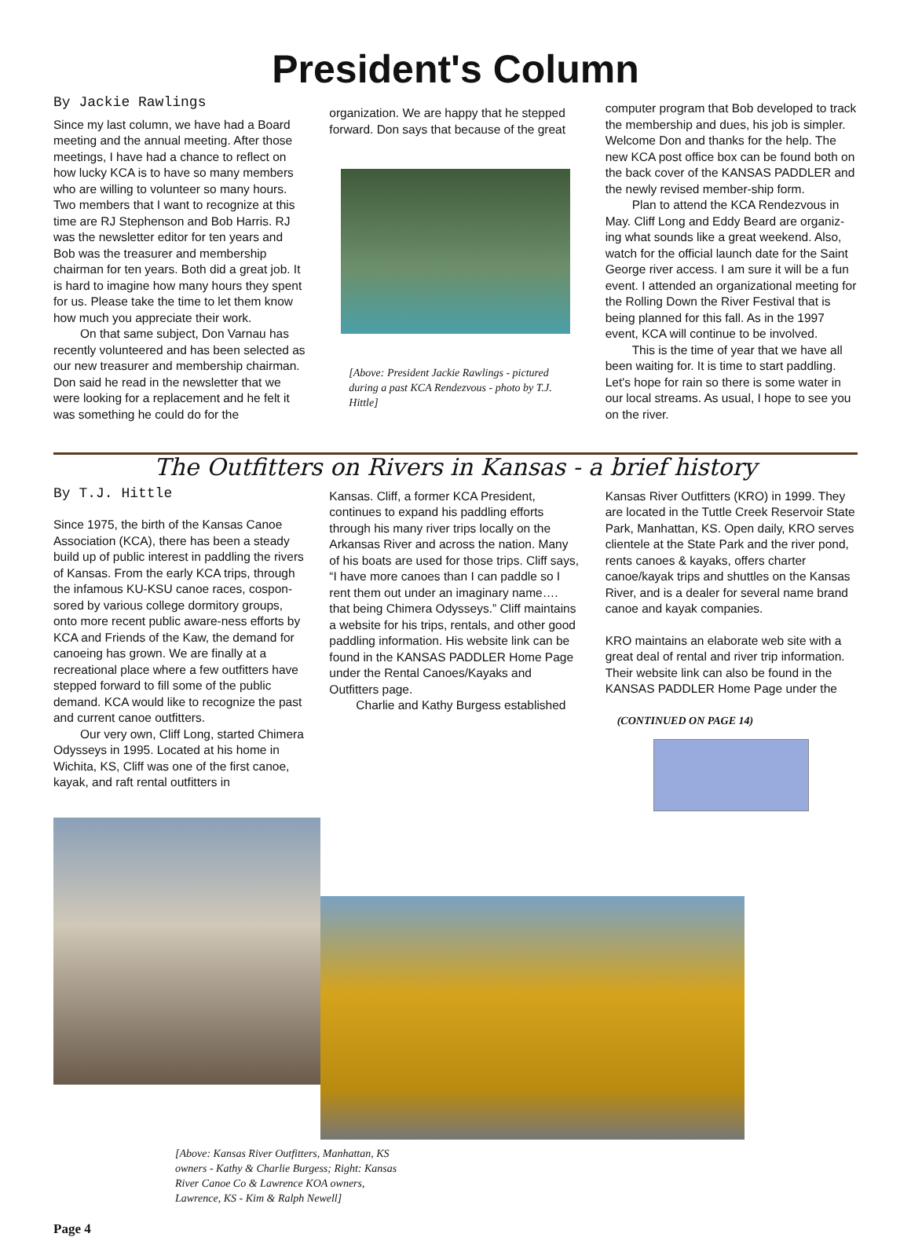President's Column
By Jackie Rawlings
Since my last column, we have had a Board meeting and the annual meeting. After those meetings, I have had a chance to reflect on how lucky KCA is to have so many members who are willing to volunteer so many hours. Two members that I want to recognize at this time are RJ Stephenson and Bob Harris. RJ was the newsletter editor for ten years and Bob was the treasurer and membership chairman for ten years. Both did a great job. It is hard to imagine how many hours they spent for us. Please take the time to let them know how much you appreciate their work.
On that same subject, Don Varnau has recently volunteered and has been selected as our new treasurer and membership chairman. Don said he read in the newsletter that we were looking for a replacement and he felt it was something he could do for the
organization. We are happy that he stepped forward. Don says that because of the great
[Above: President Jackie Rawlings - pictured during a past KCA Rendezvous - photo by T.J. Hittle]
computer program that Bob developed to track the membership and dues, his job is simpler. Welcome Don and thanks for the help. The new KCA post office box can be found both on the back cover of the KANSAS PADDLER and the newly revised member-ship form.
Plan to attend the KCA Rendezvous in May. Cliff Long and Eddy Beard are organiz-ing what sounds like a great weekend. Also, watch for the official launch date for the Saint George river access. I am sure it will be a fun event. I attended an organizational meeting for the Rolling Down the River Festival that is being planned for this fall. As in the 1997 event, KCA will continue to be involved.
This is the time of year that we have all been waiting for. It is time to start paddling. Let's hope for rain so there is some water in our local streams. As usual, I hope to see you on the river.
The Outfitters on Rivers in Kansas - a brief history
By T.J. Hittle
Since 1975, the birth of the Kansas Canoe Association (KCA), there has been a steady build up of public interest in paddling the rivers of Kansas. From the early KCA trips, through the infamous KU-KSU canoe races, cospon-sored by various college dormitory groups, onto more recent public aware-ness efforts by KCA and Friends of the Kaw, the demand for canoeing has grown. We are finally at a recreational place where a few outfitters have stepped forward to fill some of the public demand. KCA would like to recognize the past and current canoe outfitters.
Our very own, Cliff Long, started Chimera Odysseys in 1995. Located at his home in Wichita, KS, Cliff was one of the first canoe, kayak, and raft rental outfitters in
Kansas. Cliff, a former KCA President, continues to expand his paddling efforts through his many river trips locally on the Arkansas River and across the nation. Many of his boats are used for those trips. Cliff says, “I have more canoes than I can paddle so I rent them out under an imaginary name…. that being Chimera Odysseys.” Cliff maintains a website for his trips, rentals, and other good paddling information. His website link can be found in the KANSAS PADDLER Home Page under the Rental Canoes/Kayaks and Outfitters page.
Charlie and Kathy Burgess established
Kansas River Outfitters (KRO) in 1999. They are located in the Tuttle Creek Reservoir State Park, Manhattan, KS. Open daily, KRO serves clientele at the State Park and the river pond, rents canoes & kayaks, offers charter canoe/kayak trips and shuttles on the Kansas River, and is a dealer for several name brand canoe and kayak companies.
KRO maintains an elaborate web site with a great deal of rental and river trip information. Their website link can also be found in the KANSAS PADDLER Home Page under the
(CONTINUED ON PAGE 14)
[Above: Kansas River Outfitters, Manhattan, KS owners - Kathy & Charlie Burgess; Right: Kansas River Canoe Co & Lawrence KOA owners, Lawrence, KS - Kim & Ralph Newell]
Page 4